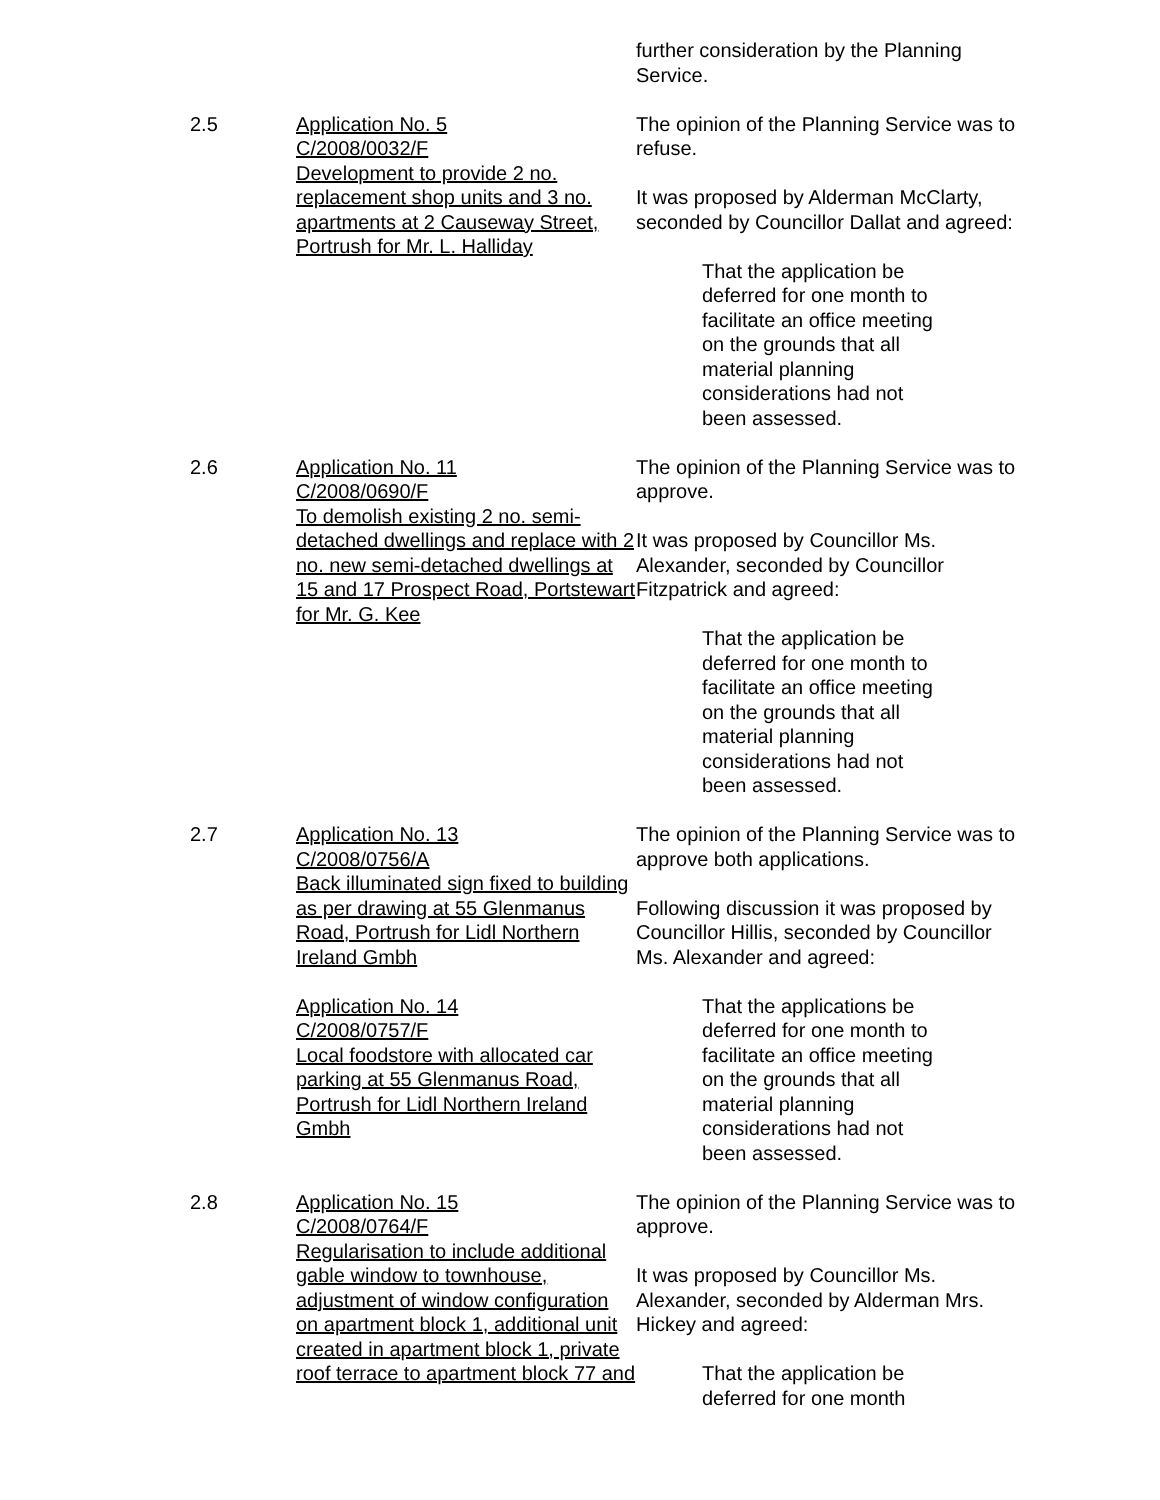further consideration by the Planning Service.
2.5 Application No. 5
C/2008/0032/F
Development to provide 2 no. replacement shop units and 3 no. apartments at 2 Causeway Street, Portrush for Mr. L. Halliday
The opinion of the Planning Service was to refuse.
It was proposed by Alderman McClarty, seconded by Councillor Dallat and agreed:
That the application be deferred for one month to facilitate an office meeting on the grounds that all material planning considerations had not been assessed.
2.6 Application No. 11
C/2008/0690/F
To demolish existing 2 no. semi-detached dwellings and replace with 2 no. new semi-detached dwellings at 15 and 17 Prospect Road, Portstewart for Mr. G. Kee
The opinion of the Planning Service was to approve.
It was proposed by Councillor Ms. Alexander, seconded by Councillor Fitzpatrick and agreed:
That the application be deferred for one month to facilitate an office meeting on the grounds that all material planning considerations had not been assessed.
2.7 Application No. 13
C/2008/0756/A
Back illuminated sign fixed to building as per drawing at 55 Glenmanus Road, Portrush for Lidl Northern Ireland Gmbh
Application No. 14
C/2008/0757/F
Local foodstore with allocated car parking at 55 Glenmanus Road, Portrush for Lidl Northern Ireland Gmbh
The opinion of the Planning Service was to approve both applications.
Following discussion it was proposed by Councillor Hillis, seconded by Councillor Ms. Alexander and agreed:
That the applications be deferred for one month to facilitate an office meeting on the grounds that all material planning considerations had not been assessed.
2.8 Application No. 15
C/2008/0764/F
Regularisation to include additional gable window to townhouse, adjustment of window configuration on apartment block 1, additional unit created in apartment block 1, private roof terrace to apartment block 77 and
The opinion of the Planning Service was to approve.
It was proposed by Councillor Ms. Alexander, seconded by Alderman Mrs. Hickey and agreed:
That the application be deferred for one month